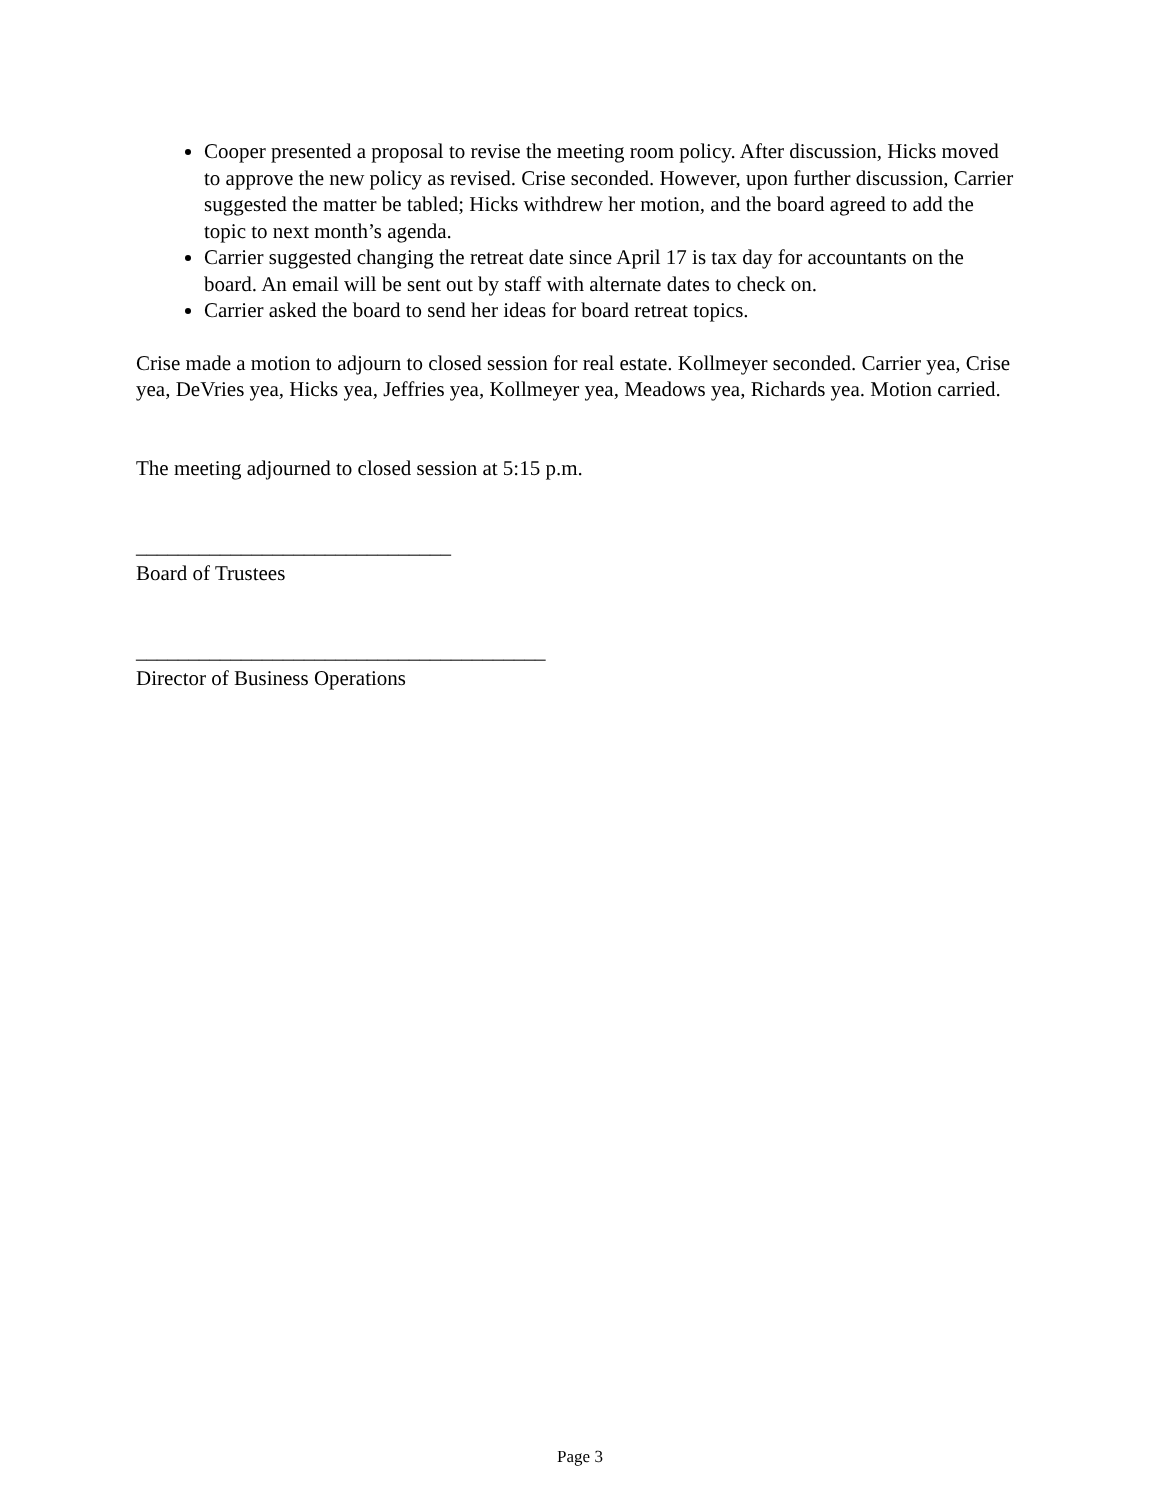Cooper presented a proposal to revise the meeting room policy. After discussion, Hicks moved to approve the new policy as revised. Crise seconded. However, upon further discussion, Carrier suggested the matter be tabled; Hicks withdrew her motion, and the board agreed to add the topic to next month’s agenda.
Carrier suggested changing the retreat date since April 17 is tax day for accountants on the board. An email will be sent out by staff with alternate dates to check on.
Carrier asked the board to send her ideas for board retreat topics.
Crise made a motion to adjourn to closed session for real estate. Kollmeyer seconded. Carrier yea, Crise yea, DeVries yea, Hicks yea, Jeffries yea, Kollmeyer yea, Meadows yea, Richards yea. Motion carried.
The meeting adjourned to closed session at 5:15 p.m.
______________________________
Board of Trustees
_______________________________________
Director of Business Operations
Page 3